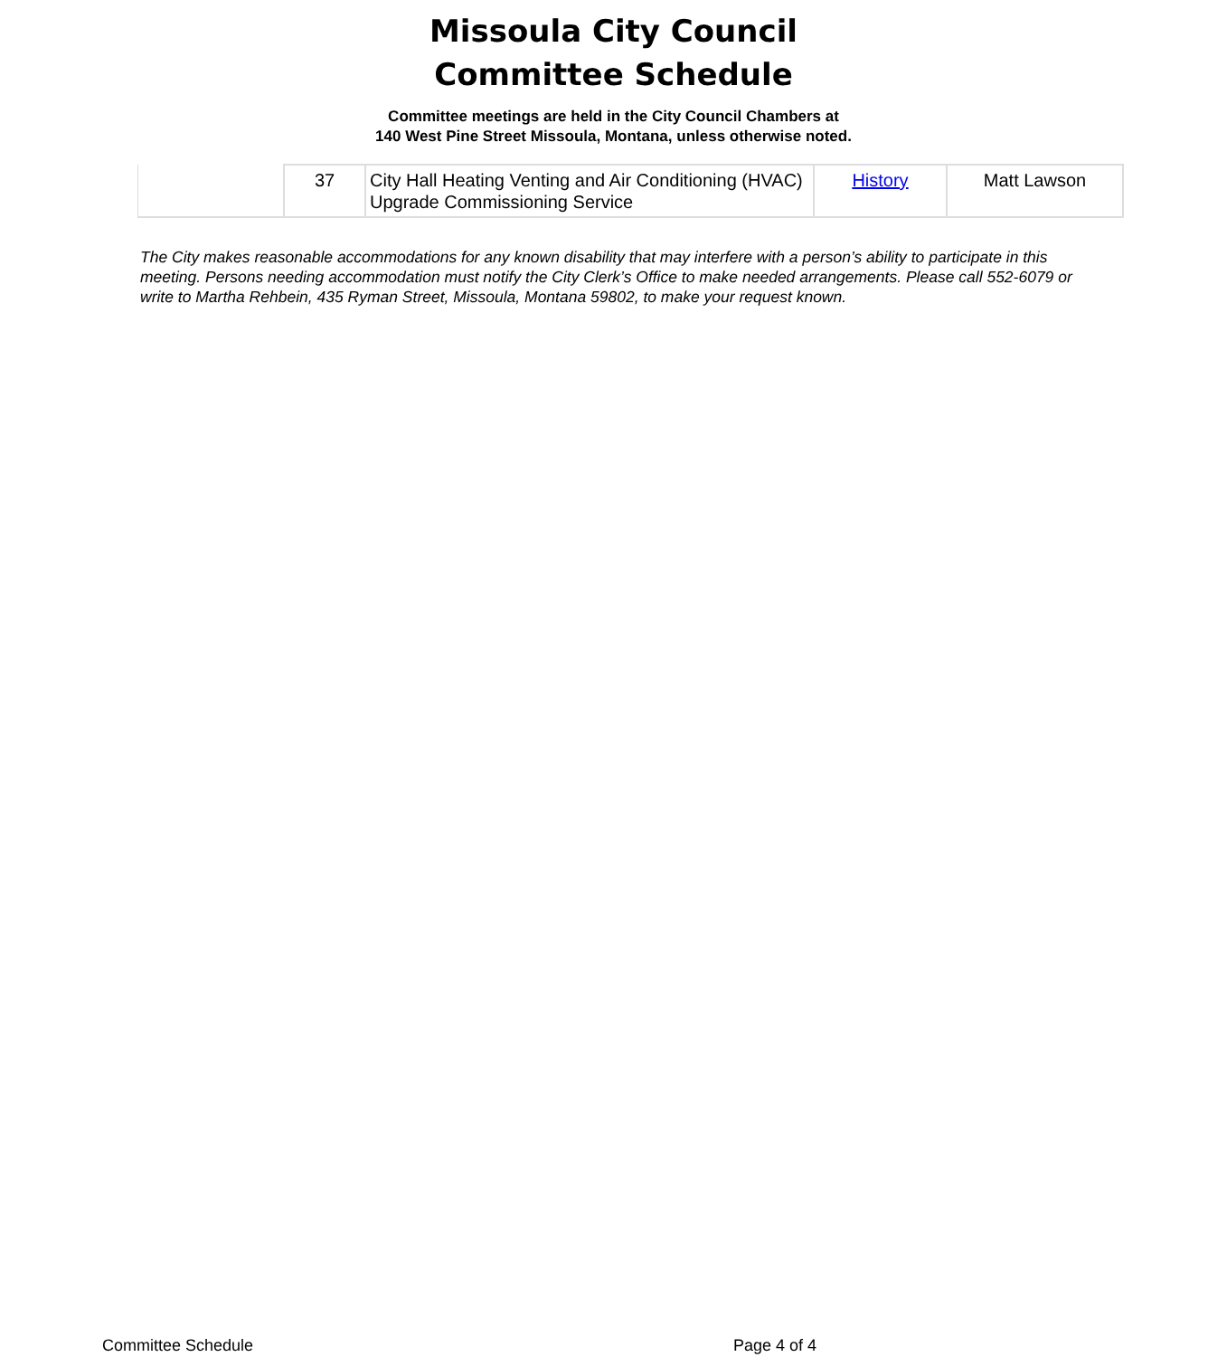Missoula City Council
Committee Schedule
Committee meetings are held in the City Council Chambers at
140 West Pine Street Missoula, Montana, unless otherwise noted.
| | 37 | City Hall Heating Venting and Air Conditioning (HVAC) Upgrade Commissioning Service | History | Matt Lawson |
The City makes reasonable accommodations for any known disability that may interfere with a person’s ability to participate in this meeting. Persons needing accommodation must notify the City Clerk’s Office to make needed arrangements. Please call 552-6079 or write to Martha Rehbein, 435 Ryman Street, Missoula, Montana 59802, to make your request known.
Committee Schedule Page 4 of 4